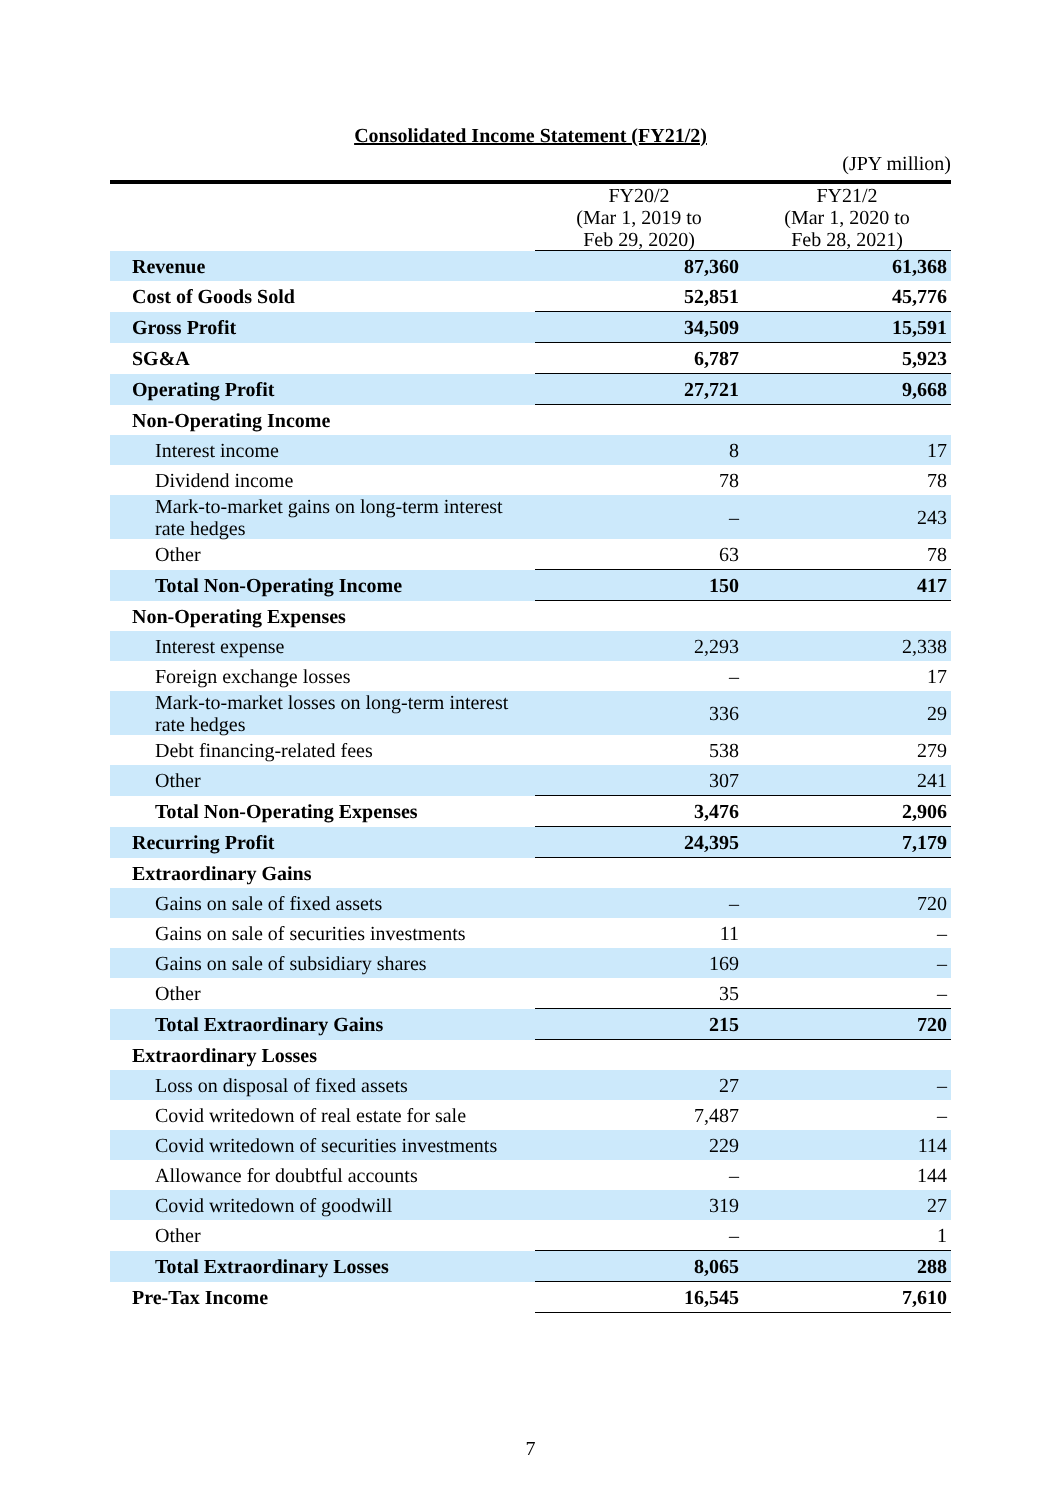Consolidated Income Statement (FY21/2)
(JPY million)
| | FY20/2 (Mar 1, 2019 to Feb 29, 2020) | FY21/2 (Mar 1, 2020 to Feb 28, 2021) |
| --- | --- | --- |
| Revenue | 87,360 | 61,368 |
| Cost of Goods Sold | 52,851 | 45,776 |
| Gross Profit | 34,509 | 15,591 |
| SG&A | 6,787 | 5,923 |
| Operating Profit | 27,721 | 9,668 |
| Non-Operating Income | | |
| Interest income | 8 | 17 |
| Dividend income | 78 | 78 |
| Mark-to-market gains on long-term interest rate hedges | – | 243 |
| Other | 63 | 78 |
| Total Non-Operating Income | 150 | 417 |
| Non-Operating Expenses | | |
| Interest expense | 2,293 | 2,338 |
| Foreign exchange losses | – | 17 |
| Mark-to-market losses on long-term interest rate hedges | 336 | 29 |
| Debt financing-related fees | 538 | 279 |
| Other | 307 | 241 |
| Total Non-Operating Expenses | 3,476 | 2,906 |
| Recurring Profit | 24,395 | 7,179 |
| Extraordinary Gains | | |
| Gains on sale of fixed assets | – | 720 |
| Gains on sale of securities investments | 11 | – |
| Gains on sale of subsidiary shares | 169 | – |
| Other | 35 | – |
| Total Extraordinary Gains | 215 | 720 |
| Extraordinary Losses | | |
| Loss on disposal of fixed assets | 27 | – |
| Covid writedown of real estate for sale | 7,487 | – |
| Covid writedown of securities investments | 229 | 114 |
| Allowance for doubtful accounts | – | 144 |
| Covid writedown of goodwill | 319 | 27 |
| Other | – | 1 |
| Total Extraordinary Losses | 8,065 | 288 |
| Pre-Tax Income | 16,545 | 7,610 |
7